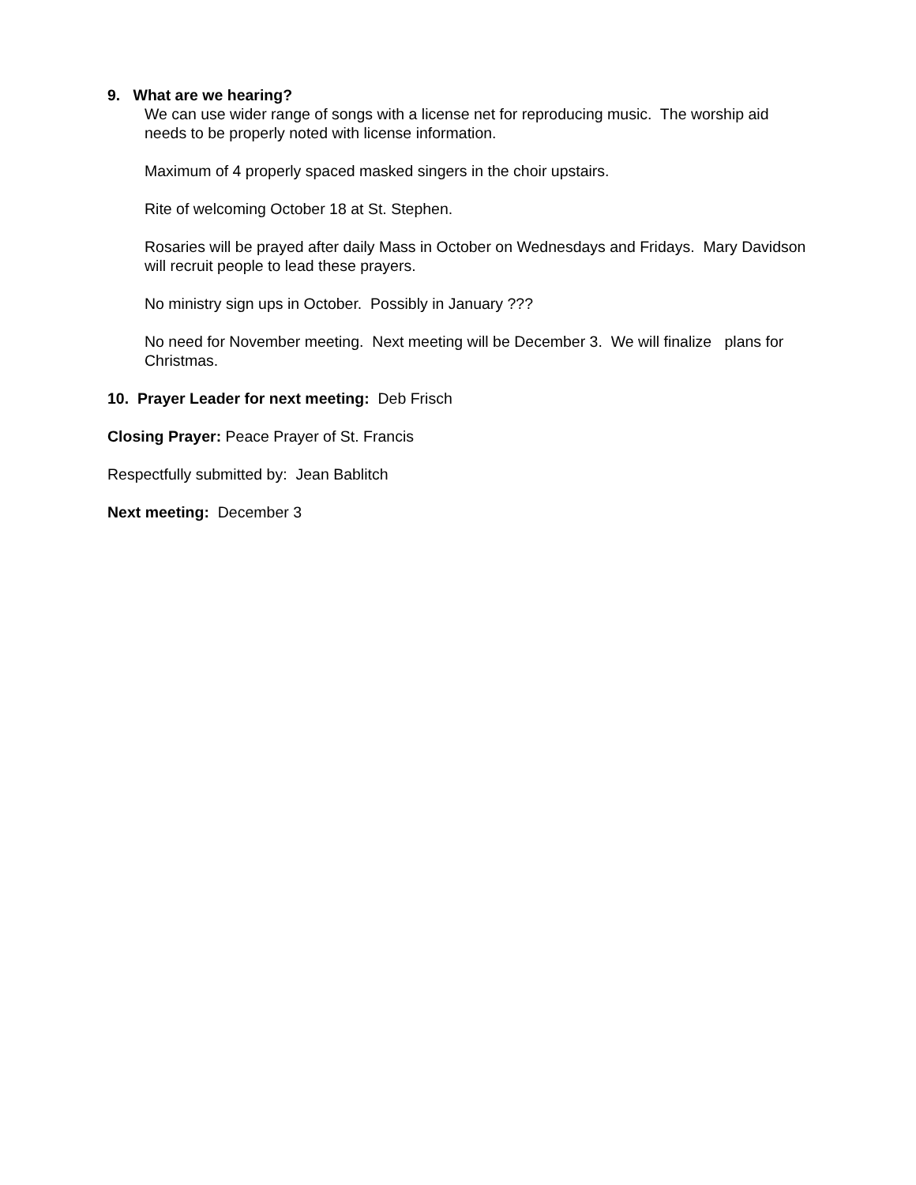9. What are we hearing?
We can use wider range of songs with a license net for reproducing music. The worship aid needs to be properly noted with license information.
Maximum of 4 properly spaced masked singers in the choir upstairs.
Rite of welcoming October 18 at St. Stephen.
Rosaries will be prayed after daily Mass in October on Wednesdays and Fridays. Mary Davidson will recruit people to lead these prayers.
No ministry sign ups in October. Possibly in January ???
No need for November meeting. Next meeting will be December 3. We will finalize plans for Christmas.
10. Prayer Leader for next meeting: Deb Frisch
Closing Prayer: Peace Prayer of St. Francis
Respectfully submitted by: Jean Bablitch
Next meeting: December 3